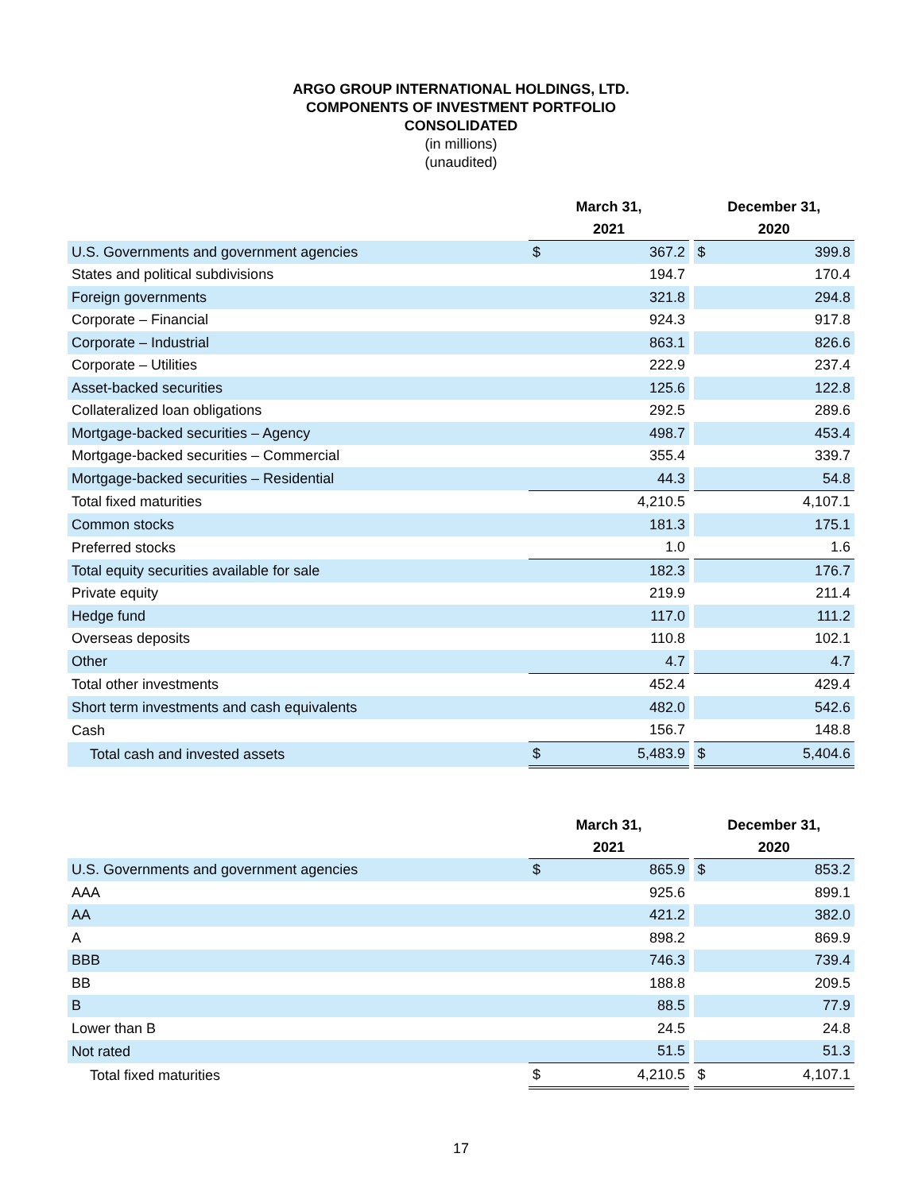ARGO GROUP INTERNATIONAL HOLDINGS, LTD.
COMPONENTS OF INVESTMENT PORTFOLIO
CONSOLIDATED
(in millions)
(unaudited)
| | March 31, 2021 | | | December 31, 2020 | |
| --- | --- | --- | --- | --- | --- |
| U.S. Governments and government agencies | $ | 367.2 | | $ | 399.8 |
| States and political subdivisions | | 194.7 | | | 170.4 |
| Foreign governments | | 321.8 | | | 294.8 |
| Corporate – Financial | | 924.3 | | | 917.8 |
| Corporate – Industrial | | 863.1 | | | 826.6 |
| Corporate – Utilities | | 222.9 | | | 237.4 |
| Asset-backed securities | | 125.6 | | | 122.8 |
| Collateralized loan obligations | | 292.5 | | | 289.6 |
| Mortgage-backed securities – Agency | | 498.7 | | | 453.4 |
| Mortgage-backed securities – Commercial | | 355.4 | | | 339.7 |
| Mortgage-backed securities – Residential | | 44.3 | | | 54.8 |
| Total fixed maturities | | 4,210.5 | | | 4,107.1 |
| Common stocks | | 181.3 | | | 175.1 |
| Preferred stocks | | 1.0 | | | 1.6 |
| Total equity securities available for sale | | 182.3 | | | 176.7 |
| Private equity | | 219.9 | | | 211.4 |
| Hedge fund | | 117.0 | | | 111.2 |
| Overseas deposits | | 110.8 | | | 102.1 |
| Other | | 4.7 | | | 4.7 |
| Total other investments | | 452.4 | | | 429.4 |
| Short term investments and cash equivalents | | 482.0 | | | 542.6 |
| Cash | | 156.7 | | | 148.8 |
| Total cash and invested assets | $ | 5,483.9 | | $ | 5,404.6 |
| | March 31, 2021 | | | December 31, 2020 | |
| --- | --- | --- | --- | --- | --- |
| U.S. Governments and government agencies | $ | 865.9 | | $ | 853.2 |
| AAA | | 925.6 | | | 899.1 |
| AA | | 421.2 | | | 382.0 |
| A | | 898.2 | | | 869.9 |
| BBB | | 746.3 | | | 739.4 |
| BB | | 188.8 | | | 209.5 |
| B | | 88.5 | | | 77.9 |
| Lower than B | | 24.5 | | | 24.8 |
| Not rated | | 51.5 | | | 51.3 |
| Total fixed maturities | $ | 4,210.5 | | $ | 4,107.1 |
17